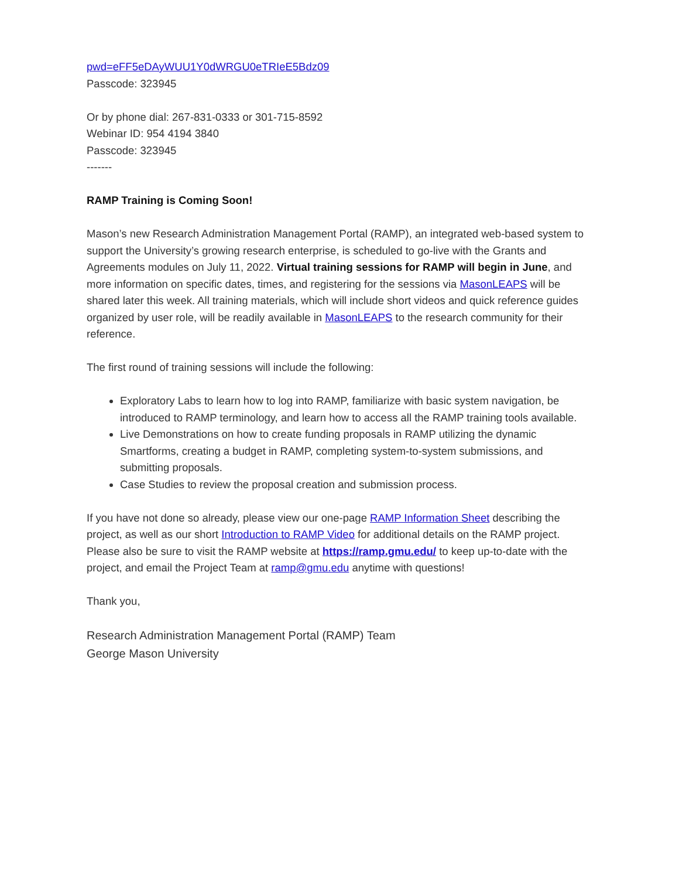pwd=eFF5eDAyWUU1Y0dWRGU0eTRIeE5Bdz09
Passcode: 323945
Or by phone dial: 267-831-0333 or 301-715-8592
Webinar ID: 954 4194 3840
Passcode: 323945
-------
RAMP Training is Coming Soon!
Mason’s new Research Administration Management Portal (RAMP), an integrated web-based system to support the University’s growing research enterprise, is scheduled to go-live with the Grants and Agreements modules on July 11, 2022. Virtual training sessions for RAMP will begin in June, and more information on specific dates, times, and registering for the sessions via MasonLEAPS will be shared later this week. All training materials, which will include short videos and quick reference guides organized by user role, will be readily available in MasonLEAPS to the research community for their reference.
The first round of training sessions will include the following:
Exploratory Labs to learn how to log into RAMP, familiarize with basic system navigation, be introduced to RAMP terminology, and learn how to access all the RAMP training tools available.
Live Demonstrations on how to create funding proposals in RAMP utilizing the dynamic Smartforms, creating a budget in RAMP, completing system-to-system submissions, and submitting proposals.
Case Studies to review the proposal creation and submission process.
If you have not done so already, please view our one-page RAMP Information Sheet describing the project, as well as our short Introduction to RAMP Video for additional details on the RAMP project. Please also be sure to visit the RAMP website at https://ramp.gmu.edu/ to keep up-to-date with the project, and email the Project Team at ramp@gmu.edu anytime with questions!
Thank you,
Research Administration Management Portal (RAMP) Team
George Mason University